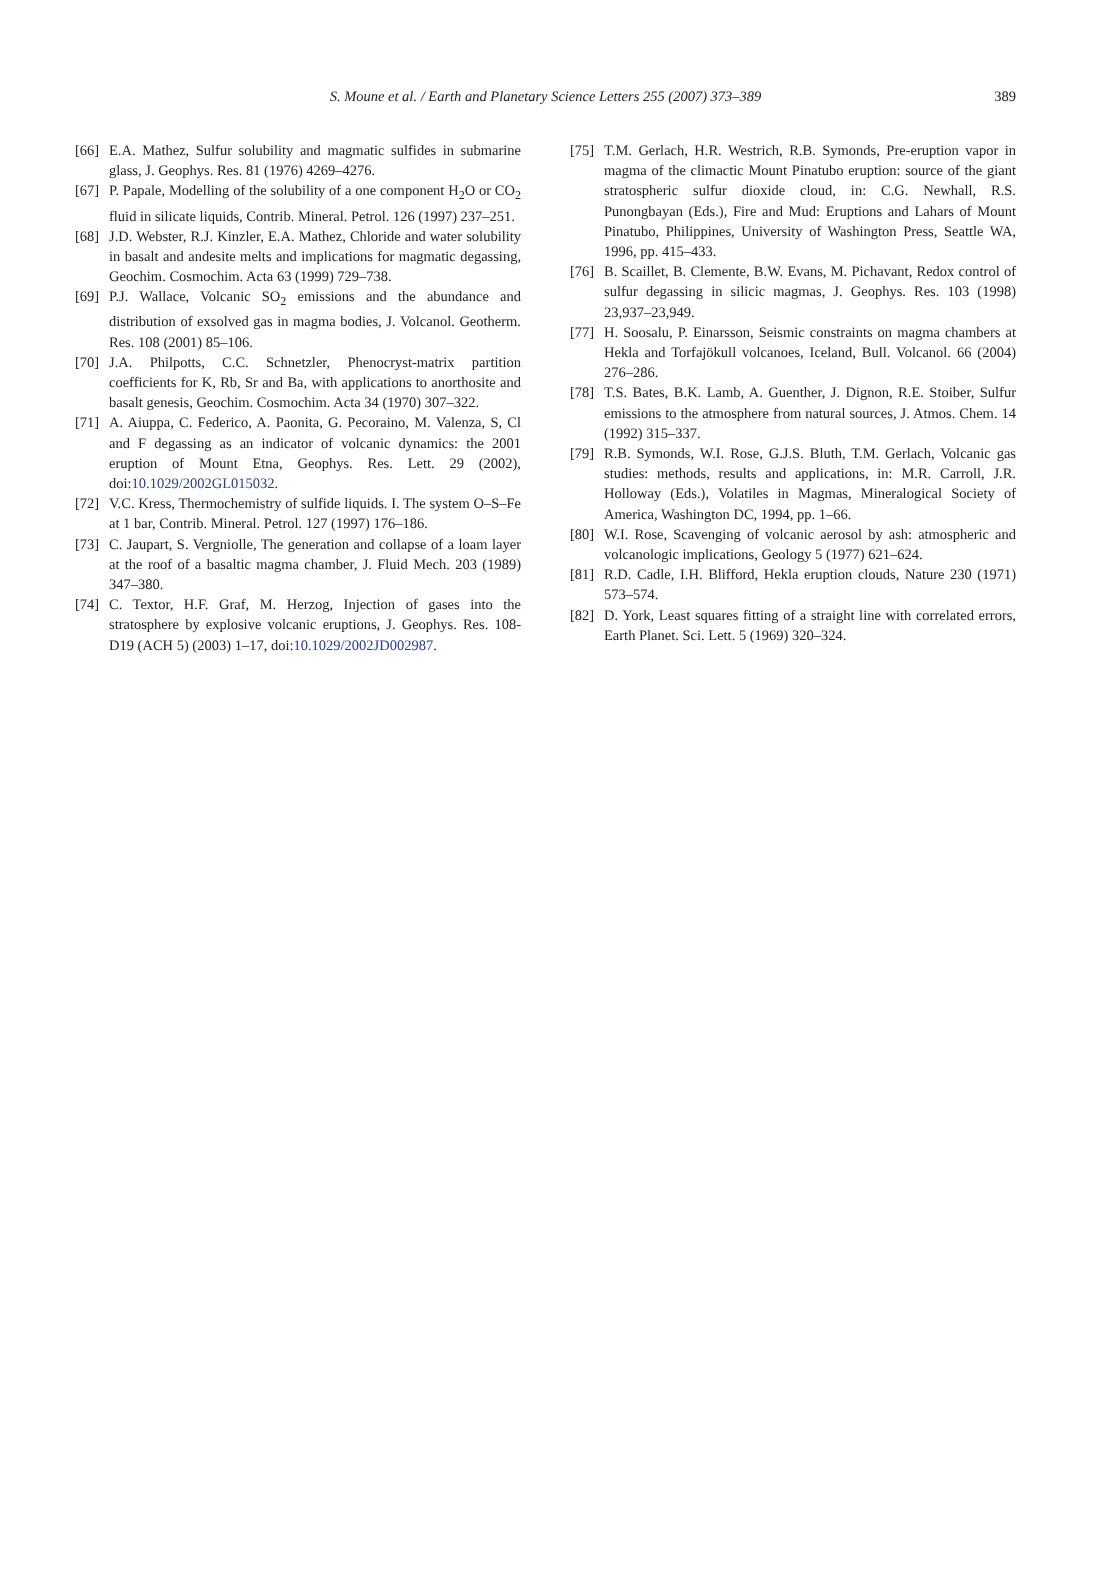S. Moune et al. / Earth and Planetary Science Letters 255 (2007) 373–389
389
[66] E.A. Mathez, Sulfur solubility and magmatic sulfides in submarine glass, J. Geophys. Res. 81 (1976) 4269–4276.
[67] P. Papale, Modelling of the solubility of a one component H<sub>2</sub>O or CO<sub>2</sub> fluid in silicate liquids, Contrib. Mineral. Petrol. 126 (1997) 237–251.
[68] J.D. Webster, R.J. Kinzler, E.A. Mathez, Chloride and water solubility in basalt and andesite melts and implications for magmatic degassing, Geochim. Cosmochim. Acta 63 (1999) 729–738.
[69] P.J. Wallace, Volcanic SO<sub>2</sub> emissions and the abundance and distribution of exsolved gas in magma bodies, J. Volcanol. Geotherm. Res. 108 (2001) 85–106.
[70] J.A. Philpotts, C.C. Schnetzler, Phenocryst-matrix partition coefficients for K, Rb, Sr and Ba, with applications to anorthosite and basalt genesis, Geochim. Cosmochim. Acta 34 (1970) 307–322.
[71] A. Aiuppa, C. Federico, A. Paonita, G. Pecoraino, M. Valenza, S, Cl and F degassing as an indicator of volcanic dynamics: the 2001 eruption of Mount Etna, Geophys. Res. Lett. 29 (2002), doi:10.1029/2002GL015032.
[72] V.C. Kress, Thermochemistry of sulfide liquids. I. The system O–S–Fe at 1 bar, Contrib. Mineral. Petrol. 127 (1997) 176–186.
[73] C. Jaupart, S. Vergniolle, The generation and collapse of a loam layer at the roof of a basaltic magma chamber, J. Fluid Mech. 203 (1989) 347–380.
[74] C. Textor, H.F. Graf, M. Herzog, Injection of gases into the stratosphere by explosive volcanic eruptions, J. Geophys. Res. 108-D19 (ACH 5) (2003) 1–17, doi:10.1029/2002JD002987.
[75] T.M. Gerlach, H.R. Westrich, R.B. Symonds, Pre-eruption vapor in magma of the climactic Mount Pinatubo eruption: source of the giant stratospheric sulfur dioxide cloud, in: C.G. Newhall, R.S. Punongbayan (Eds.), Fire and Mud: Eruptions and Lahars of Mount Pinatubo, Philippines, University of Washington Press, Seattle WA, 1996, pp. 415–433.
[76] B. Scaillet, B. Clemente, B.W. Evans, M. Pichavant, Redox control of sulfur degassing in silicic magmas, J. Geophys. Res. 103 (1998) 23,937–23,949.
[77] H. Soosalu, P. Einarsson, Seismic constraints on magma chambers at Hekla and Torfajökull volcanoes, Iceland, Bull. Volcanol. 66 (2004) 276–286.
[78] T.S. Bates, B.K. Lamb, A. Guenther, J. Dignon, R.E. Stoiber, Sulfur emissions to the atmosphere from natural sources, J. Atmos. Chem. 14 (1992) 315–337.
[79] R.B. Symonds, W.I. Rose, G.J.S. Bluth, T.M. Gerlach, Volcanic gas studies: methods, results and applications, in: M.R. Carroll, J.R. Holloway (Eds.), Volatiles in Magmas, Mineralogical Society of America, Washington DC, 1994, pp. 1–66.
[80] W.I. Rose, Scavenging of volcanic aerosol by ash: atmospheric and volcanologic implications, Geology 5 (1977) 621–624.
[81] R.D. Cadle, I.H. Blifford, Hekla eruption clouds, Nature 230 (1971) 573–574.
[82] D. York, Least squares fitting of a straight line with correlated errors, Earth Planet. Sci. Lett. 5 (1969) 320–324.